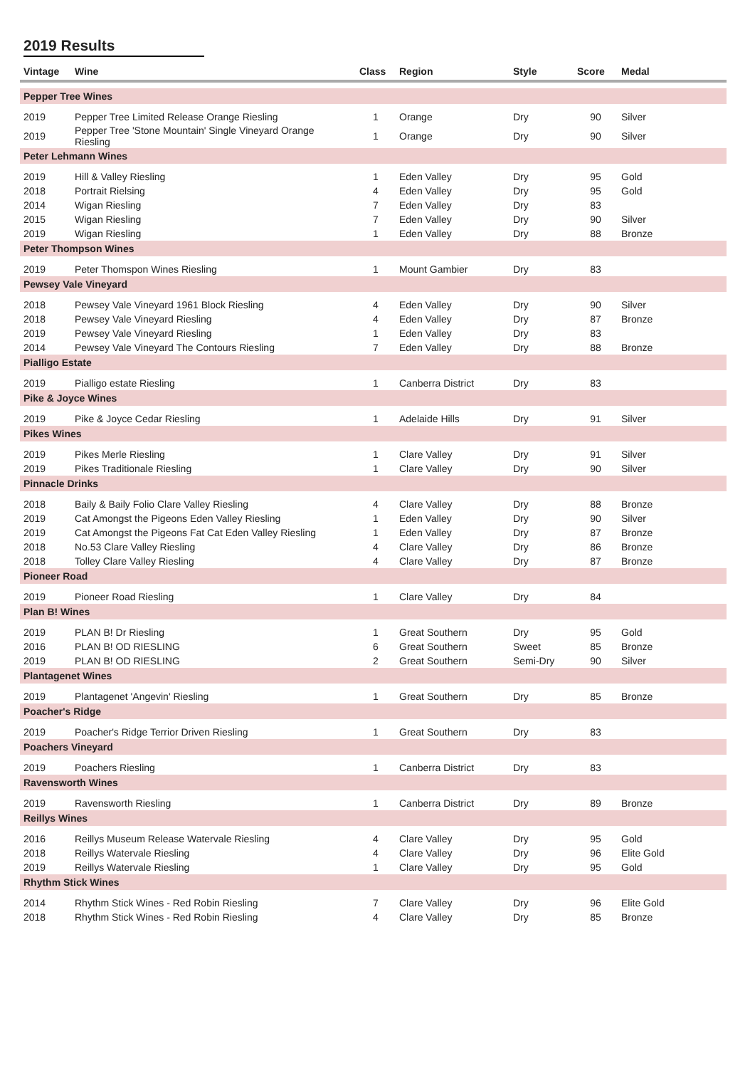2019 Results
| Vintage | Wine | Class | Region | Style | Score | Medal |
| --- | --- | --- | --- | --- | --- | --- |
| Pepper Tree Wines | | | | | | |
| 2019 | Pepper Tree Limited Release Orange Riesling | 1 | Orange | Dry | 90 | Silver |
| 2019 | Pepper Tree 'Stone Mountain' Single Vineyard Orange Riesling | 1 | Orange | Dry | 90 | Silver |
| Peter Lehmann Wines | | | | | | |
| 2019 | Hill & Valley Riesling | 1 | Eden Valley | Dry | 95 | Gold |
| 2018 | Portrait Rielsing | 4 | Eden Valley | Dry | 95 | Gold |
| 2014 | Wigan Riesling | 7 | Eden Valley | Dry | 83 | |
| 2015 | Wigan Riesling | 7 | Eden Valley | Dry | 90 | Silver |
| 2019 | Wigan Riesling | 1 | Eden Valley | Dry | 88 | Bronze |
| Peter Thompson Wines | | | | | | |
| 2019 | Peter Thomspon Wines Riesling | 1 | Mount Gambier | Dry | 83 | |
| Pewsey Vale Vineyard | | | | | | |
| 2018 | Pewsey Vale Vineyard 1961 Block Riesling | 4 | Eden Valley | Dry | 90 | Silver |
| 2018 | Pewsey Vale Vineyard Riesling | 4 | Eden Valley | Dry | 87 | Bronze |
| 2019 | Pewsey Vale Vineyard Riesling | 1 | Eden Valley | Dry | 83 | |
| 2014 | Pewsey Vale Vineyard The Contours Riesling | 7 | Eden Valley | Dry | 88 | Bronze |
| Pialligo Estate | | | | | | |
| 2019 | Pialligo estate Riesling | 1 | Canberra District | Dry | 83 | |
| Pike & Joyce Wines | | | | | | |
| 2019 | Pike & Joyce Cedar Riesling | 1 | Adelaide Hills | Dry | 91 | Silver |
| Pikes Wines | | | | | | |
| 2019 | Pikes Merle Riesling | 1 | Clare Valley | Dry | 91 | Silver |
| 2019 | Pikes Traditionale Riesling | 1 | Clare Valley | Dry | 90 | Silver |
| Pinnacle Drinks | | | | | | |
| 2018 | Baily & Baily Folio Clare Valley Riesling | 4 | Clare Valley | Dry | 88 | Bronze |
| 2019 | Cat Amongst the Pigeons Eden Valley Riesling | 1 | Eden Valley | Dry | 90 | Silver |
| 2019 | Cat Amongst the Pigeons Fat Cat Eden Valley Riesling | 1 | Eden Valley | Dry | 87 | Bronze |
| 2018 | No.53 Clare Valley Riesling | 4 | Clare Valley | Dry | 86 | Bronze |
| 2018 | Tolley Clare Valley Riesling | 4 | Clare Valley | Dry | 87 | Bronze |
| Pioneer Road | | | | | | |
| 2019 | Pioneer Road Riesling | 1 | Clare Valley | Dry | 84 | |
| Plan B! Wines | | | | | | |
| 2019 | PLAN B! Dr Riesling | 1 | Great Southern | Dry | 95 | Gold |
| 2016 | PLAN B! OD RIESLING | 6 | Great Southern | Sweet | 85 | Bronze |
| 2019 | PLAN B! OD RIESLING | 2 | Great Southern | Semi-Dry | 90 | Silver |
| Plantagenet Wines | | | | | | |
| 2019 | Plantagenet 'Angevin' Riesling | 1 | Great Southern | Dry | 85 | Bronze |
| Poacher's Ridge | | | | | | |
| 2019 | Poacher's Ridge Terrior Driven Riesling | 1 | Great Southern | Dry | 83 | |
| Poachers Vineyard | | | | | | |
| 2019 | Poachers Riesling | 1 | Canberra District | Dry | 83 | |
| Ravensworth Wines | | | | | | |
| 2019 | Ravensworth Riesling | 1 | Canberra District | Dry | 89 | Bronze |
| Reillys Wines | | | | | | |
| 2016 | Reillys Museum Release Watervale Riesling | 4 | Clare Valley | Dry | 95 | Gold |
| 2018 | Reillys Watervale Riesling | 4 | Clare Valley | Dry | 96 | Elite Gold |
| 2019 | Reillys Watervale Riesling | 1 | Clare Valley | Dry | 95 | Gold |
| Rhythm Stick Wines | | | | | | |
| 2014 | Rhythm Stick Wines - Red Robin Riesling | 7 | Clare Valley | Dry | 96 | Elite Gold |
| 2018 | Rhythm Stick Wines - Red Robin Riesling | 4 | Clare Valley | Dry | 85 | Bronze |